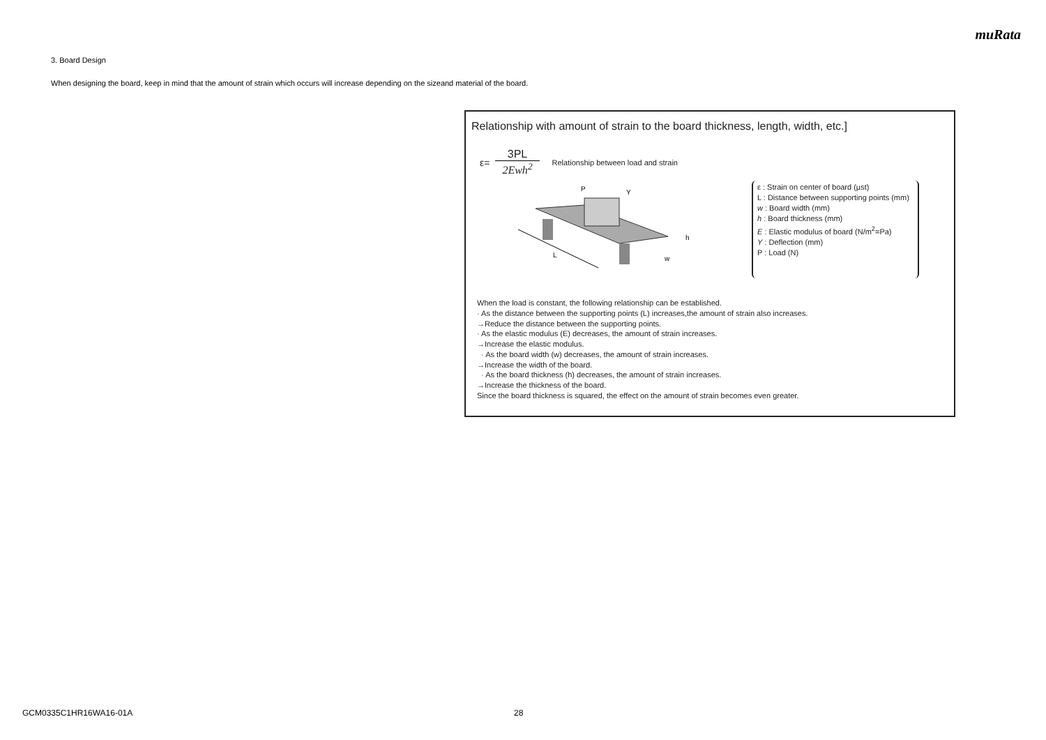muRata
3. Board Design
When designing the board, keep in mind that the amount of strain which occurs will increase depending on the sizeand material of the board.
Relationship with amount of strain to the board thickness, length, width, etc.]
ε= 3PL 2Ewh<sup>2</sup> Relationship between load and strain
L
P
Y
h
w
ε : Strain on center of board (μst)
L : Distance between supporting points (mm)
w : Board width (mm)
h : Board thickness (mm)
E : Elastic modulus of board (N/m<sup>2</sup>=Pa)
Y : Deflection (mm)
P : Load (N)
When the load is constant, the following relationship can be established.
· As the distance between the supporting points (L) increases,the amount of strain also increases.
→Reduce the distance between the supporting points.
· As the elastic modulus (E) decreases, the amount of strain increases.
→Increase the elastic modulus.
· As the board width (w) decreases, the amount of strain increases.
→Increase the width of the board.
· As the board thickness (h) decreases, the amount of strain increases.
→Increase the thickness of the board.
Since the board thickness is squared, the effect on the amount of strain becomes even greater.
GCM0335C1HR16WA16-01A 28